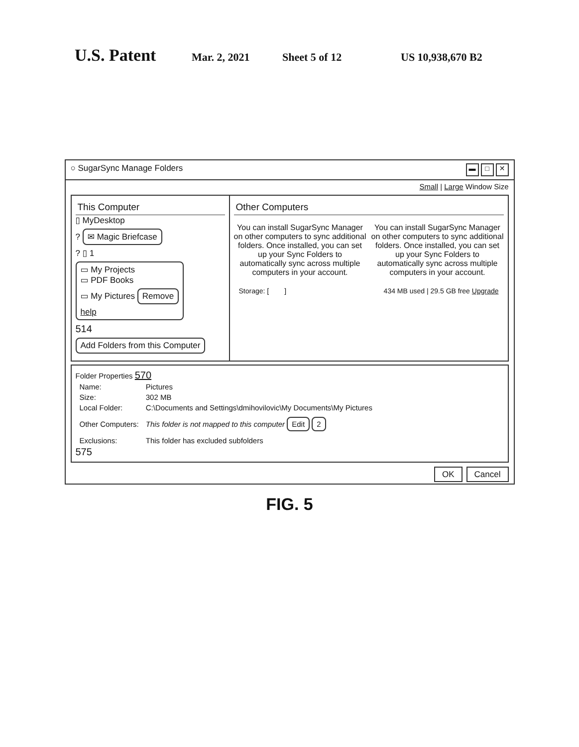U.S. Patent
Mar. 2, 2021 Sheet 5 of 12 US 10,938,670 B2
○ SugarSync Manage Folders ▬ □ ✕
Small | Large Window Size
This Computer
▯ MyDesktop
? ✉ Magic Briefcase
? ▯ 1
▭ My Projects
▭ PDF Books
▭ My Pictures Remove
help
514
Add Folders from this Computer
Other Computers
You can install SugarSync Manager on other computers to sync additional folders. Once installed, you can set up your Sync Folders to automatically sync across multiple computers in your account.
You can install SugarSync Manager on other computers to sync additional folders. Once installed, you can set up your Sync Folders to automatically sync across multiple computers in your account.
Storage: [ ] 434 MB used | 29.5 GB free Upgrade
Folder Properties 570
| Name: | Pictures |
| Size: | 302 MB |
| Local Folder: | C:\Documents and Settings\dmihovilovic\My Documents\My Pictures |
| Other Computers: | This folder is not mapped to this computer Edit 2 |
| Exclusions: | This folder has excluded subfolders |
575
OK Cancel
FIG. 5